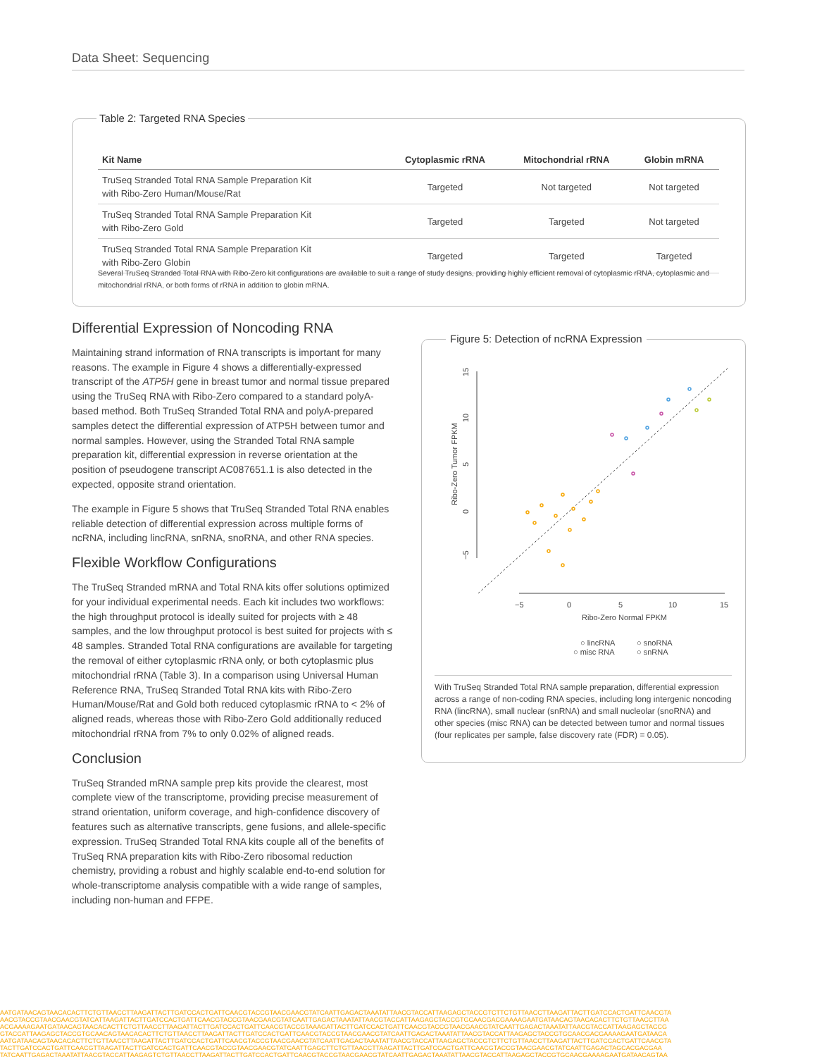Data Sheet: Sequencing
Table 2: Targeted RNA Species
| Kit Name | Cytoplasmic rRNA | Mitochondrial rRNA | Globin mRNA |
| --- | --- | --- | --- |
| TruSeq Stranded Total RNA Sample Preparation Kit with Ribo-Zero Human/Mouse/Rat | Targeted | Not targeted | Not targeted |
| TruSeq Stranded Total RNA Sample Preparation Kit with Ribo-Zero Gold | Targeted | Targeted | Not targeted |
| TruSeq Stranded Total RNA Sample Preparation Kit with Ribo-Zero Globin | Targeted | Targeted | Targeted |
Several TruSeq Stranded Total RNA with Ribo-Zero kit configurations are available to suit a range of study designs, providing highly efficient removal of cytoplasmic rRNA, cytoplasmic and mitochondrial rRNA, or both forms of rRNA in addition to globin mRNA.
Differential Expression of Noncoding RNA
Maintaining strand information of RNA transcripts is important for many reasons. The example in Figure 4 shows a differentially-expressed transcript of the ATP5H gene in breast tumor and normal tissue prepared using the TruSeq RNA with Ribo-Zero compared to a standard polyA-based method. Both TruSeq Stranded Total RNA and polyA-prepared samples detect the differential expression of ATP5H between tumor and normal samples. However, using the Stranded Total RNA sample preparation kit, differential expression in reverse orientation at the position of pseudogene transcript AC087651.1 is also detected in the expected, opposite strand orientation.
The example in Figure 5 shows that TruSeq Stranded Total RNA enables reliable detection of differential expression across multiple forms of ncRNA, including lincRNA, snRNA, snoRNA, and other RNA species.
Flexible Workflow Configurations
The TruSeq Stranded mRNA and Total RNA kits offer solutions optimized for your individual experimental needs. Each kit includes two workflows: the high throughput protocol is ideally suited for projects with ≥ 48 samples, and the low throughput protocol is best suited for projects with ≤ 48 samples. Stranded Total RNA configurations are available for targeting the removal of either cytoplasmic rRNA only, or both cytoplasmic plus mitochondrial rRNA (Table 3). In a comparison using Universal Human Reference RNA, TruSeq Stranded Total RNA kits with Ribo-Zero Human/Mouse/Rat and Gold both reduced cytoplasmic rRNA to < 2% of aligned reads, whereas those with Ribo-Zero Gold additionally reduced mitochondrial rRNA from 7% to only 0.02% of aligned reads.
Conclusion
TruSeq Stranded mRNA sample prep kits provide the clearest, most complete view of the transcriptome, providing precise measurement of strand orientation, uniform coverage, and high-confidence discovery of features such as alternative transcripts, gene fusions, and allele-specific expression. TruSeq Stranded Total RNA kits couple all of the benefits of TruSeq RNA preparation kits with Ribo-Zero ribosomal reduction chemistry, providing a robust and highly scalable end-to-end solution for whole-transcriptome analysis compatible with a wide range of samples, including non-human and FFPE.
Figure 5: Detection of ncRNA Expression
−5
0
5
10
15
Ribo-Zero Normal FPKM
Ribo-Zero Tumor FPKM
15
10
5
0
−5
○ lincRNA
○ snoRNA
○ misc RNA
○ snRNA
With TruSeq Stranded Total RNA sample preparation, differential expression across a range of non-coding RNA species, including long intergenic noncoding RNA (lincRNA), small nuclear (snRNA) and small nucleolar (snoRNA) and other species (misc RNA) can be detected between tumor and normal tissues (four replicates per sample, false discovery rate (FDR) = 0.05).
AATGATAACAGTAACACACTTCTGTTAACCTTAAGATTACTTGATCCACTGATTCAACGTACCGTAACGAACGTATCAATTGAGACTAAATATTAACGTACCATTAAGAGCTACCGTCTTCTGTTAACCTTAAGATTACTTGATCCACTGATTCAACGTA
AACGTACCGTAACGAACGTATCATTAAGATTACTTGATCCACTGATTCAACGTACCGTAACGAACGTATCAATTGAGACTAAATATTAACGTACCATTAAGAGCTACCGTGCAACGACGAAAAGAATGATAACAGTAACACACTTCTGTTAACCTTAA
ACGAAAAGAATGATAACAGTAACACACTTCTGTTAACCTTAAGATTACTTGATCCACTGATTCAACGTACCGTAAAGATTACTTGATCCACTGATTCAACGTACCGTAACGAACGTATCAATTGAGACTAAATATTAACGTACCATTAAGAGCTACCG
GTACCATTAAGAGCTACCGTGCAACAGTAACACACTTCTGTTAACCTTAAGATTACTTGATCCACTGATTCAACGTACCGTAACGAACGTATCAATTGAGACTAAATATTAACGTACCATTAAGAGCTACCGTGCAACGACGAAAAGAATGATAACA
AATGATAACAGTAACACACTTCTGTTAACCTTAAGATTACTTGATCCACTGATTCAACGTACCGTAACGAACGTATCAATTGAGACTAAATATTAACGTACCATTAAGAGCTACCGTCTTCTGTTAACCTTAAGATTACTTGATCCACTGATTCAACGTA
TACTTGATCCACTGATTCAACGTTAAGATTACTTGATCCACTGATTCAACGTACCGTAACGAACGTATCAATTGAGCTTCTGTTAACCTTAAGATTACTTGATCCACTGATTCAACGTACCGTAACGAACGTATCAATTGAGACTAGCACGACGAA
TATCAATTGAGACTAAATATTAACGTACCATTAAGAGTCTGTTAACCTTAAGATTACTTGATCCACTGATTCAACGTACCGTAACGAACGTATCAATTGAGACTAAATATTAACGTACCATTAAGAGCTACCGTGCAACGAAAAGAATGATAACAGTAA